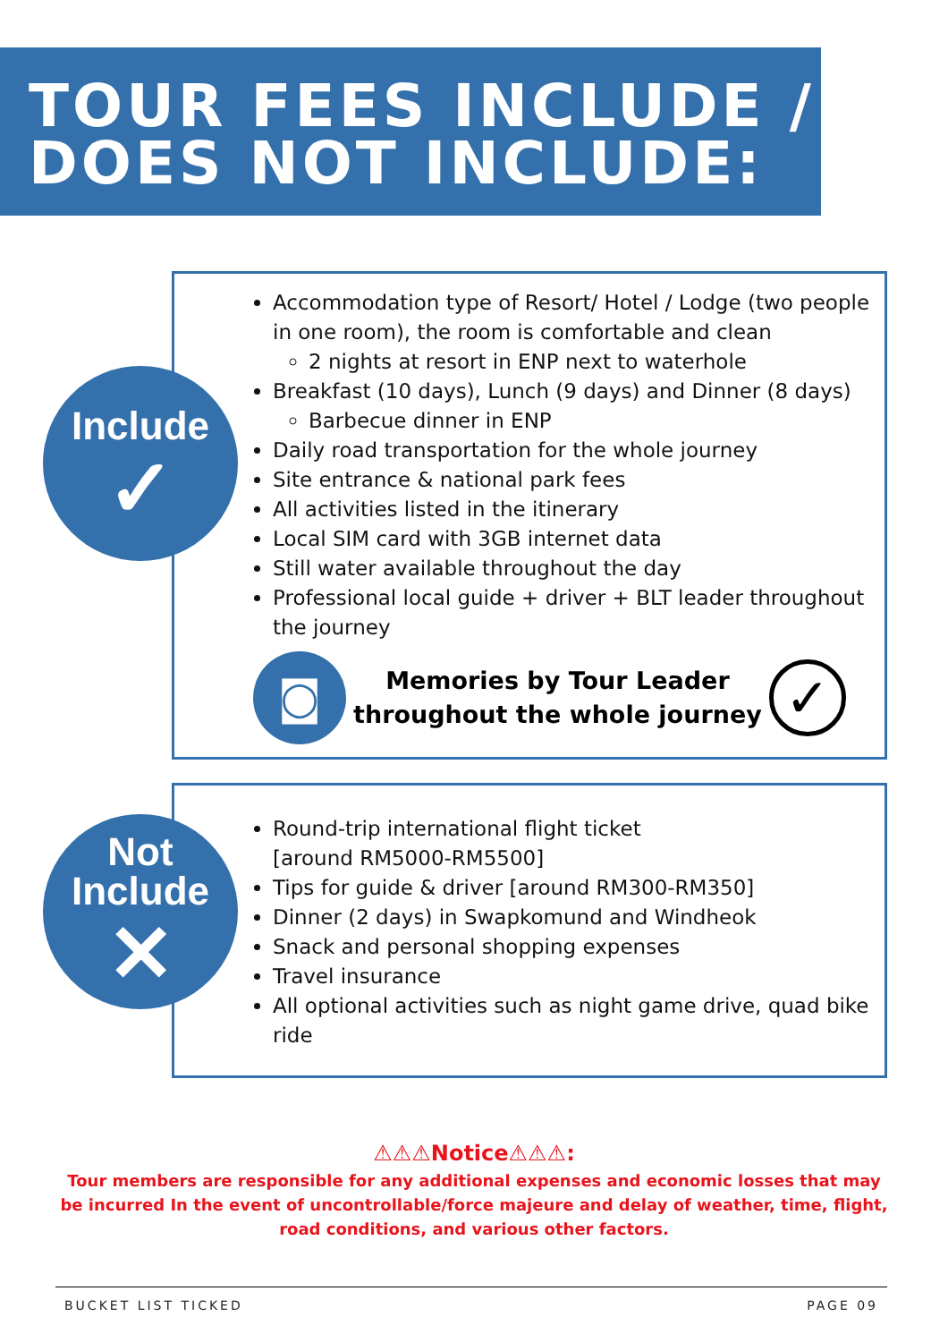TOUR FEES INCLUDE /
DOES NOT INCLUDE:
Accommodation type of Resort/ Hotel / Lodge (two people in one room), the room is comfortable and clean
2 nights at resort in ENP next to waterhole
Breakfast (10 days), Lunch (9 days) and Dinner (8 days)
Barbecue dinner in ENP
Daily road transportation for the whole journey
Site entrance & national park fees
All activities listed in the itinerary
Local SIM card with 3GB internet data
Still water available throughout the day
Professional local guide + driver + BLT leader throughout the journey
◙
Memories by Tour Leader
throughout the whole journey
✓
Include
✓
Round-trip international flight ticket
[around RM5000-RM5500]
Tips for guide & driver [around RM300-RM350]
Dinner (2 days) in Swapkomund and Windheok
Snack and personal shopping expenses
Travel insurance
All optional activities such as night game drive, quad bike ride
Not
Include
✕
⚠⚠⚠Notice⚠⚠⚠:
Tour members are responsible for any additional expenses and economic losses that may be incurred In the event of uncontrollable/force majeure and delay of weather, time, flight, road conditions, and various other factors.
BUCKET LIST TICKED PAGE 09